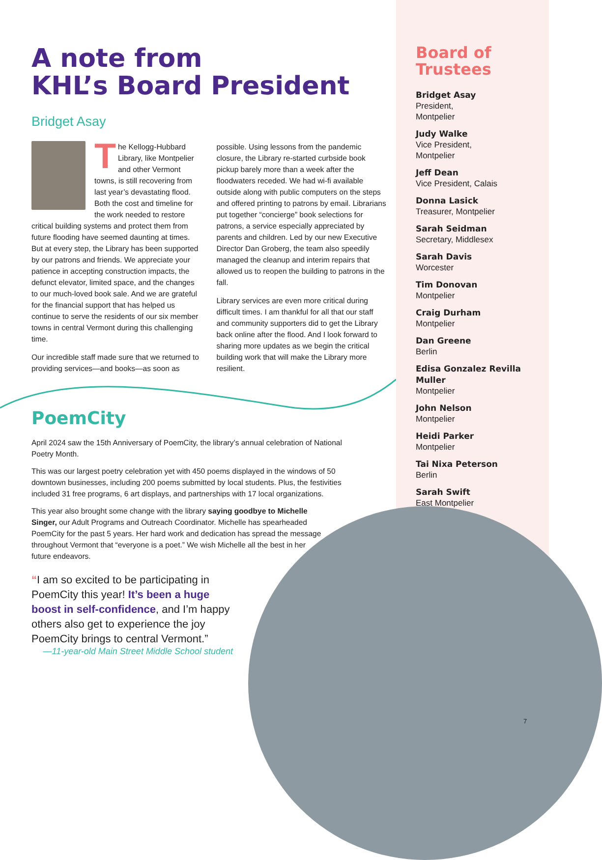A note from
KHL’s Board President
Bridget Asay
The Kellogg-Hubbard Library, like Montpelier and other Vermont towns, is still recovering from last year’s devastating flood. Both the cost and timeline for the work needed to restore critical building systems and protect them from future flooding have seemed daunting at times. But at every step, the Library has been supported by our patrons and friends. We appreciate your patience in accepting construction impacts, the defunct elevator, limited space, and the changes to our much-loved book sale. And we are grateful for the financial support that has helped us continue to serve the residents of our six member towns in central Vermont during this challenging time.
Our incredible staff made sure that we returned to providing services—and books—as soon as possible. Using lessons from the pandemic closure, the Library re-started curbside book pickup barely more than a week after the floodwaters receded. We had wi-fi available outside along with public computers on the steps and offered printing to patrons by email. Librarians put together “concierge” book selections for patrons, a service especially appreciated by parents and children. Led by our new Executive Director Dan Groberg, the team also speedily managed the cleanup and interim repairs that allowed us to reopen the building to patrons in the fall.
Library services are even more critical during difficult times. I am thankful for all that our staff and community supporters did to get the Library back online after the flood. And I look forward to sharing more updates as we begin the critical building work that will make the Library more resilient.
Board of Trustees
Bridget Asay
President,
Montpelier
Judy Walke
Vice President,
Montpelier
Jeff Dean
Vice President, Calais
Donna Lasick
Treasurer, Montpelier
Sarah Seidman
Secretary, Middlesex
Sarah Davis
Worcester
Tim Donovan
Montpelier
Craig Durham
Montpelier
Dan Greene
Berlin
Edisa Gonzalez Revilla Muller
Montpelier
John Nelson
Montpelier
Heidi Parker
Montpelier
Tai Nixa Peterson
Berlin
Sarah Swift
East Montpelier
PoemCity
April 2024 saw the 15th Anniversary of PoemCity, the library’s annual celebration of National Poetry Month.
This was our largest poetry celebration yet with 450 poems displayed in the windows of 50 downtown businesses, including 200 poems submitted by local students. Plus, the festivities included 31 free programs, 6 art displays, and partnerships with 17 local organizations.
This year also brought some change with the library saying goodbye to Michelle Singer, our Adult Programs and Outreach Coordinator. Michelle has spearheaded PoemCity for the past 5 years. Her hard work and dedication has spread the message throughout Vermont that “everyone is a poet.” We wish Michelle all the best in her future endeavors.
“I am so excited to be participating in PoemCity this year! It’s been a huge boost in self-confidence, and I’m happy others also get to experience the joy PoemCity brings to central Vermont.”
—11-year-old Main Street Middle School student
7